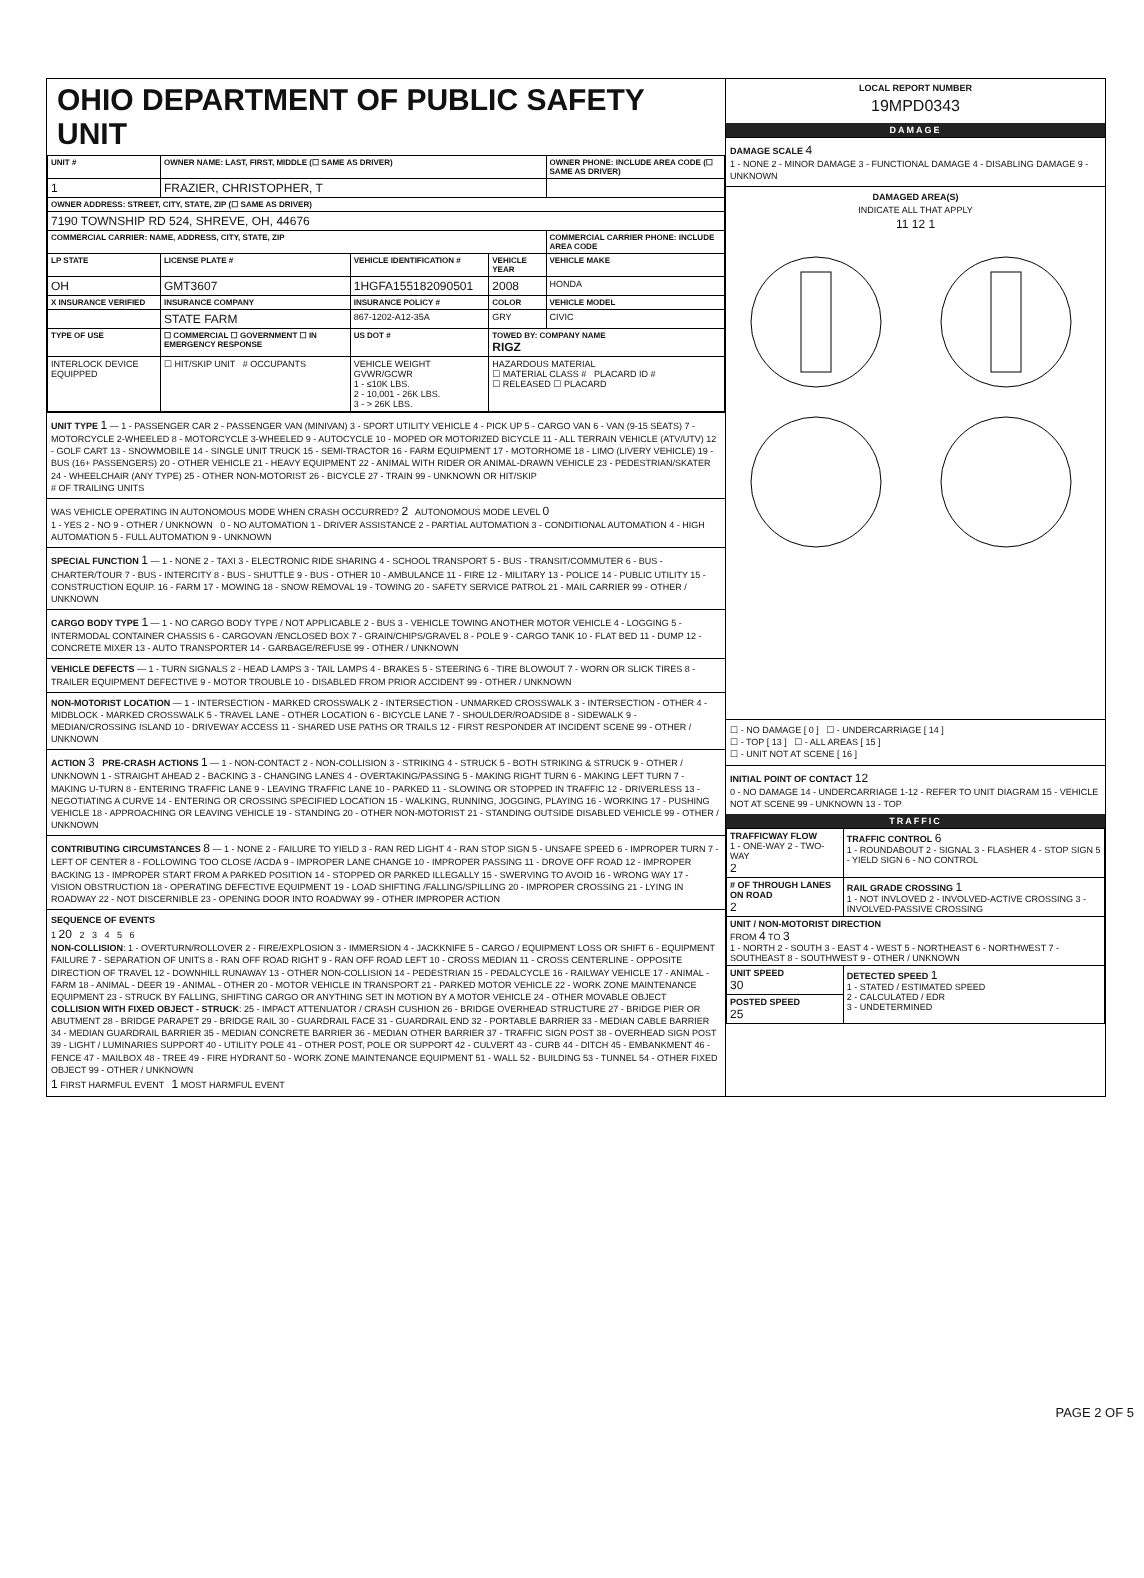OHIO DEPARTMENT OF PUBLIC SAFETY UNIT
| UNIT # | OWNER NAME: LAST, FIRST, MIDDLE (☐ SAME AS DRIVER) | | | OWNER PHONE: INCLUDE AREA CODE (☐ SAME AS DRIVER) |
| --- | --- | --- | --- | --- |
| 1 | FRAZIER, CHRISTOPHER, T | | | |
| OWNER ADDRESS: STREET, CITY, STATE, ZIP (☐ SAME AS DRIVER) | | | | |
| 7190 TOWNSHIP RD 524, SHREVE, OH, 44676 | | | | |
| COMMERCIAL CARRIER: NAME, ADDRESS, CITY, STATE, ZIP | | | | COMMERCIAL CARRIER PHONE: INCLUDE AREA CODE |
| LP STATE | LICENSE PLATE # | VEHICLE IDENTIFICATION # | VEHICLE YEAR | VEHICLE MAKE |
| OH | GMT3607 | 1HGFA155182090501 | 2008 | HONDA |
| X INSURANCE VERIFIED | INSURANCE COMPANY | INSURANCE POLICY # | COLOR | VEHICLE MODEL |
| | STATE FARM | 867-1202-A12-35A | GRY | CIVIC |
| TYPE OF USE | ☐ COMMERCIAL ☐ GOVERNMENT ☐ IN EMERGENCY RESPONSE | US DOT # | TOWED BY: COMPANY NAME RIGZ | |
| INTERLOCK DEVICE EQUIPPED | ☐ HIT/SKIP UNIT # OCCUPANTS | VEHICLE WEIGHT GVWR/GCWR 1 - ≤10K LBS. 2 - 10,001 - 26K LBS. 3 - > 26K LBS. | HAZARDOUS MATERIAL ☐ MATERIAL CLASS # PLACARD ID # ☐ RELEASED ☐ PLACARD | |
UNIT TYPE 1 — 1 - PASSENGER CAR 2 - PASSENGER VAN (MINIVAN) 3 - SPORT UTILITY VEHICLE 4 - PICK UP 5 - CARGO VAN 6 - VAN (9-15 SEATS) 7 - MOTORCYCLE 2-WHEELED 8 - MOTORCYCLE 3-WHEELED 9 - AUTOCYCLE 10 - MOPED OR MOTORIZED BICYCLE 11 - ALL TERRAIN VEHICLE (ATV/UTV) 12 - GOLF CART 13 - SNOWMOBILE 14 - SINGLE UNIT TRUCK 15 - SEMI-TRACTOR 16 - FARM EQUIPMENT 17 - MOTORHOME 18 - LIMO (LIVERY VEHICLE) 19 - BUS (16+ PASSENGERS) 20 - OTHER VEHICLE 21 - HEAVY EQUIPMENT 22 - ANIMAL WITH RIDER OR ANIMAL-DRAWN VEHICLE 23 - PEDESTRIAN/SKATER 24 - WHEELCHAIR (ANY TYPE) 25 - OTHER NON-MOTORIST 26 - BICYCLE 27 - TRAIN 99 - UNKNOWN OR HIT/SKIP
# OF TRAILING UNITS
WAS VEHICLE OPERATING IN AUTONOMOUS MODE WHEN CRASH OCCURRED? 2 AUTONOMOUS MODE LEVEL 0
1 - YES 2 - NO 9 - OTHER / UNKNOWN 0 - NO AUTOMATION 1 - DRIVER ASSISTANCE 2 - PARTIAL AUTOMATION 3 - CONDITIONAL AUTOMATION 4 - HIGH AUTOMATION 5 - FULL AUTOMATION 9 - UNKNOWN
SPECIAL FUNCTION 1 — 1 - NONE 2 - TAXI 3 - ELECTRONIC RIDE SHARING 4 - SCHOOL TRANSPORT 5 - BUS - TRANSIT/COMMUTER 6 - BUS - CHARTER/TOUR 7 - BUS - INTERCITY 8 - BUS - SHUTTLE 9 - BUS - OTHER 10 - AMBULANCE 11 - FIRE 12 - MILITARY 13 - POLICE 14 - PUBLIC UTILITY 15 - CONSTRUCTION EQUIP. 16 - FARM 17 - MOWING 18 - SNOW REMOVAL 19 - TOWING 20 - SAFETY SERVICE PATROL 21 - MAIL CARRIER 99 - OTHER / UNKNOWN
CARGO BODY TYPE 1 — 1 - NO CARGO BODY TYPE / NOT APPLICABLE 2 - BUS 3 - VEHICLE TOWING ANOTHER MOTOR VEHICLE 4 - LOGGING 5 - INTERMODAL CONTAINER CHASSIS 6 - CARGOVAN /ENCLOSED BOX 7 - GRAIN/CHIPS/GRAVEL 8 - POLE 9 - CARGO TANK 10 - FLAT BED 11 - DUMP 12 - CONCRETE MIXER 13 - AUTO TRANSPORTER 14 - GARBAGE/REFUSE 99 - OTHER / UNKNOWN
VEHICLE DEFECTS — 1 - TURN SIGNALS 2 - HEAD LAMPS 3 - TAIL LAMPS 4 - BRAKES 5 - STEERING 6 - TIRE BLOWOUT 7 - WORN OR SLICK TIRES 8 - TRAILER EQUIPMENT DEFECTIVE 9 - MOTOR TROUBLE 10 - DISABLED FROM PRIOR ACCIDENT 99 - OTHER / UNKNOWN
NON-MOTORIST LOCATION — 1 - INTERSECTION - MARKED CROSSWALK 2 - INTERSECTION - UNMARKED CROSSWALK 3 - INTERSECTION - OTHER 4 - MIDBLOCK - MARKED CROSSWALK 5 - TRAVEL LANE - OTHER LOCATION 6 - BICYCLE LANE 7 - SHOULDER/ROADSIDE 8 - SIDEWALK 9 - MEDIAN/CROSSING ISLAND 10 - DRIVEWAY ACCESS 11 - SHARED USE PATHS OR TRAILS 12 - FIRST RESPONDER AT INCIDENT SCENE 99 - OTHER / UNKNOWN
ACTION 3 PRE-CRASH ACTIONS 1 — 1 - NON-CONTACT 2 - NON-COLLISION 3 - STRIKING 4 - STRUCK 5 - BOTH STRIKING & STRUCK 9 - OTHER / UNKNOWN 1 - STRAIGHT AHEAD 2 - BACKING 3 - CHANGING LANES 4 - OVERTAKING/PASSING 5 - MAKING RIGHT TURN 6 - MAKING LEFT TURN 7 - MAKING U-TURN 8 - ENTERING TRAFFIC LANE 9 - LEAVING TRAFFIC LANE 10 - PARKED 11 - SLOWING OR STOPPED IN TRAFFIC 12 - DRIVERLESS 13 - NEGOTIATING A CURVE 14 - ENTERING OR CROSSING SPECIFIED LOCATION 15 - WALKING, RUNNING, JOGGING, PLAYING 16 - WORKING 17 - PUSHING VEHICLE 18 - APPROACHING OR LEAVING VEHICLE 19 - STANDING 20 - OTHER NON-MOTORIST 21 - STANDING OUTSIDE DISABLED VEHICLE 99 - OTHER / UNKNOWN
CONTRIBUTING CIRCUMSTANCES 8 — 1 - NONE 2 - FAILURE TO YIELD 3 - RAN RED LIGHT 4 - RAN STOP SIGN 5 - UNSAFE SPEED 6 - IMPROPER TURN 7 - LEFT OF CENTER 8 - FOLLOWING TOO CLOSE /ACDA 9 - IMPROPER LANE CHANGE 10 - IMPROPER PASSING 11 - DROVE OFF ROAD 12 - IMPROPER BACKING 13 - IMPROPER START FROM A PARKED POSITION 14 - STOPPED OR PARKED ILLEGALLY 15 - SWERVING TO AVOID 16 - WRONG WAY 17 - VISION OBSTRUCTION 18 - OPERATING DEFECTIVE EQUIPMENT 19 - LOAD SHIFTING /FALLING/SPILLING 20 - IMPROPER CROSSING 21 - LYING IN ROADWAY 22 - NOT DISCERNIBLE 23 - OPENING DOOR INTO ROADWAY 99 - OTHER IMPROPER ACTION
SEQUENCE OF EVENTS
1 20 2 3 4 5 6
NON-COLLISION: 1 - OVERTURN/ROLLOVER 2 - FIRE/EXPLOSION 3 - IMMERSION 4 - JACKKNIFE 5 - CARGO / EQUIPMENT LOSS OR SHIFT 6 - EQUIPMENT FAILURE 7 - SEPARATION OF UNITS 8 - RAN OFF ROAD RIGHT 9 - RAN OFF ROAD LEFT 10 - CROSS MEDIAN 11 - CROSS CENTERLINE - OPPOSITE DIRECTION OF TRAVEL 12 - DOWNHILL RUNAWAY 13 - OTHER NON-COLLISION 14 - PEDESTRIAN 15 - PEDALCYCLE 16 - RAILWAY VEHICLE 17 - ANIMAL - FARM 18 - ANIMAL - DEER 19 - ANIMAL - OTHER 20 - MOTOR VEHICLE IN TRANSPORT 21 - PARKED MOTOR VEHICLE 22 - WORK ZONE MAINTENANCE EQUIPMENT 23 - STRUCK BY FALLING, SHIFTING CARGO OR ANYTHING SET IN MOTION BY A MOTOR VEHICLE 24 - OTHER MOVABLE OBJECT
COLLISION WITH FIXED OBJECT - STRUCK: 25 - IMPACT ATTENUATOR / CRASH CUSHION 26 - BRIDGE OVERHEAD STRUCTURE 27 - BRIDGE PIER OR ABUTMENT 28 - BRIDGE PARAPET 29 - BRIDGE RAIL 30 - GUARDRAIL FACE 31 - GUARDRAIL END 32 - PORTABLE BARRIER 33 - MEDIAN CABLE BARRIER 34 - MEDIAN GUARDRAIL BARRIER 35 - MEDIAN CONCRETE BARRIER 36 - MEDIAN OTHER BARRIER 37 - TRAFFIC SIGN POST 38 - OVERHEAD SIGN POST 39 - LIGHT / LUMINARIES SUPPORT 40 - UTILITY POLE 41 - OTHER POST, POLE OR SUPPORT 42 - CULVERT 43 - CURB 44 - DITCH 45 - EMBANKMENT 46 - FENCE 47 - MAILBOX 48 - TREE 49 - FIRE HYDRANT 50 - WORK ZONE MAINTENANCE EQUIPMENT 51 - WALL 52 - BUILDING 53 - TUNNEL 54 - OTHER FIXED OBJECT 99 - OTHER / UNKNOWN
1 FIRST HARMFUL EVENT 1 MOST HARMFUL EVENT
LOCAL REPORT NUMBER
19MPD0343
DAMAGE
DAMAGE SCALE 4
1 - NONE 2 - MINOR DAMAGE 3 - FUNCTIONAL DAMAGE 4 - DISABLING DAMAGE 9 - UNKNOWN
DAMAGED AREA(S)
INDICATE ALL THAT APPLY
11 12 1
☐ - NO DAMAGE [ 0 ] ☐ - UNDERCARRIAGE [ 14 ]
☐ - TOP [ 13 ] ☐ - ALL AREAS [ 15 ]
☐ - UNIT NOT AT SCENE [ 16 ]
INITIAL POINT OF CONTACT 12
0 - NO DAMAGE 14 - UNDERCARRIAGE 1-12 - REFER TO UNIT DIAGRAM 15 - VEHICLE NOT AT SCENE 99 - UNKNOWN 13 - TOP
TRAFFIC
| TRAFFICWAY FLOW 1 - ONE-WAY 2 - TWO-WAY 2 | TRAFFIC CONTROL 6 1 - ROUNDABOUT 2 - SIGNAL 3 - FLASHER 4 - STOP SIGN 5 - YIELD SIGN 6 - NO CONTROL |
| # OF THROUGH LANES ON ROAD 2 | RAIL GRADE CROSSING 1 1 - NOT INVLOVED 2 - INVOLVED-ACTIVE CROSSING 3 - INVOLVED-PASSIVE CROSSING |
| UNIT / NON-MOTORIST DIRECTION FROM 4 TO 3 1 - NORTH 2 - SOUTH 3 - EAST 4 - WEST 5 - NORTHEAST 6 - NORTHWEST 7 - SOUTHEAST 8 - SOUTHWEST 9 - OTHER / UNKNOWN | |
| UNIT SPEED 30 | DETECTED SPEED 1 1 - STATED / ESTIMATED SPEED 2 - CALCULATED / EDR 3 - UNDETERMINED |
| POSTED SPEED 25 | |
PAGE 2 OF 5